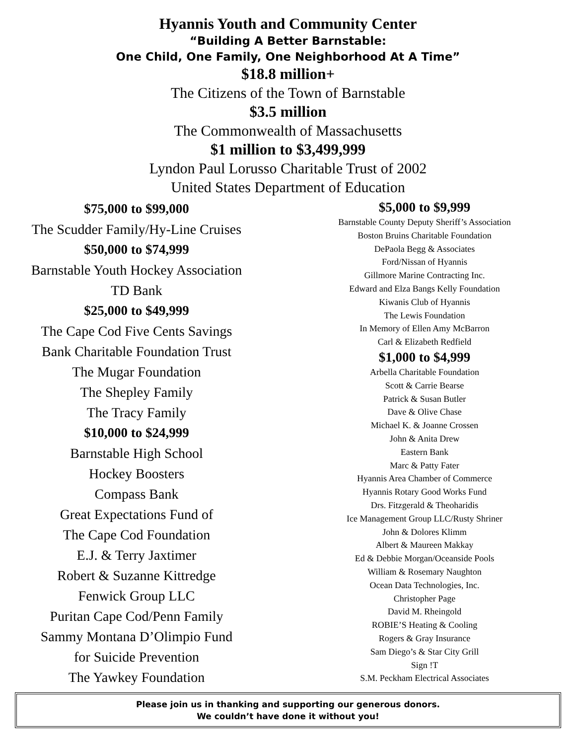Hyannis Youth and Community Center
“Building A Better Barnstable:
One Child, One Family, One Neighborhood At A Time”
$18.8 million+
The Citizens of the Town of Barnstable
$3.5 million
The Commonwealth of Massachusetts
$1 million to $3,499,999
Lyndon Paul Lorusso Charitable Trust of 2002
United States Department of Education
$75,000 to $99,000
The Scudder Family/Hy-Line Cruises
$50,000 to $74,999
Barnstable Youth Hockey Association
TD Bank
$25,000 to $49,999
The Cape Cod Five Cents Savings
Bank Charitable Foundation Trust
The Mugar Foundation
The Shepley Family
The Tracy Family
$10,000 to $24,999
Barnstable High School
Hockey Boosters
Compass Bank
Great Expectations Fund of
The Cape Cod Foundation
E.J. & Terry Jaxtimer
Robert & Suzanne Kittredge
Fenwick Group LLC
Puritan Cape Cod/Penn Family
Sammy Montana D’Olimpio Fund
for Suicide Prevention
The Yawkey Foundation
$5,000 to $9,999
Barnstable County Deputy Sheriff’s Association
Boston Bruins Charitable Foundation
DePaola Begg & Associates
Ford/Nissan of Hyannis
Gillmore Marine Contracting Inc.
Edward and Elza Bangs Kelly Foundation
Kiwanis Club of Hyannis
The Lewis Foundation
In Memory of Ellen Amy McBarron
Carl & Elizabeth Redfield
$1,000 to $4,999
Arbella Charitable Foundation
Scott & Carrie Bearse
Patrick & Susan Butler
Dave & Olive Chase
Michael K. & Joanne Crossen
John & Anita Drew
Eastern Bank
Marc & Patty Fater
Hyannis Area Chamber of Commerce
Hyannis Rotary Good Works Fund
Drs. Fitzgerald & Theoharidis
Ice Management Group LLC/Rusty Shriner
John & Dolores Klimm
Albert & Maureen Makkay
Ed & Debbie Morgan/Oceanside Pools
William & Rosemary Naughton
Ocean Data Technologies, Inc.
Christopher Page
David M. Rheingold
ROBIE’S Heating & Cooling
Rogers & Gray Insurance
Sam Diego’s & Star City Grill
Sign !T
S.M. Peckham Electrical Associates
Please join us in thanking and supporting our generous donors.
We couldn’t have done it without you!